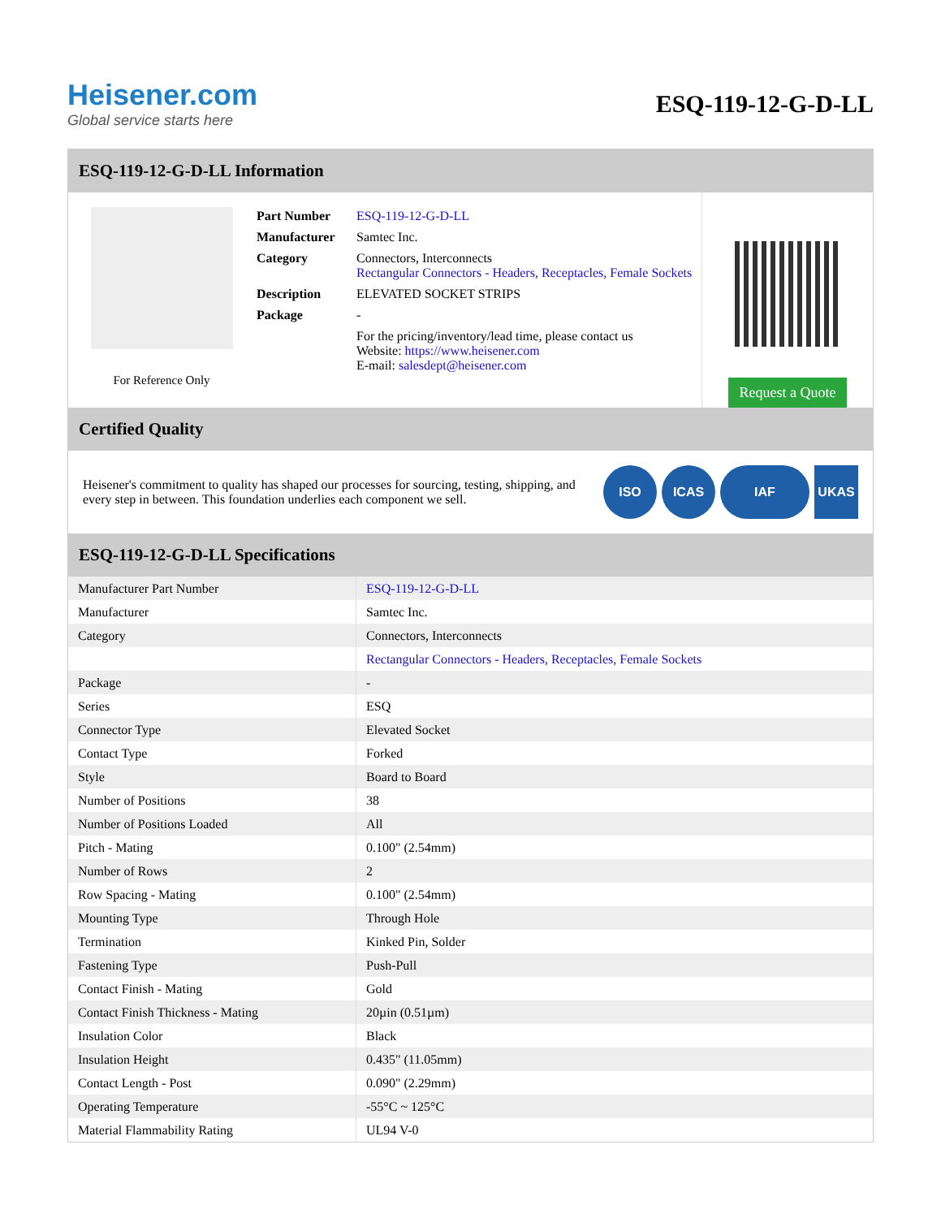Heisener.com
Global service starts here
ESQ-119-12-G-D-LL
ESQ-119-12-G-D-LL Information
For Reference Only
| Part Number | ESQ-119-12-G-D-LL |
| Manufacturer | Samtec Inc. |
| Category | Connectors, Interconnects Rectangular Connectors - Headers, Receptacles, Female Sockets |
| Description | ELEVATED SOCKET STRIPS |
| Package | - |
| | For the pricing/inventory/lead time, please contact us Website: https://www.heisener.com E-mail: salesdept@heisener.com |
Request a Quote
Certified Quality
Heisener's commitment to quality has shaped our processes for sourcing, testing, shipping, and every step in between. This foundation underlies each component we sell.
ISO ICAS IAF UKAS
ESQ-119-12-G-D-LL Specifications
| Manufacturer Part Number | ESQ-119-12-G-D-LL |
| Manufacturer | Samtec Inc. |
| Category | Connectors, Interconnects |
| | Rectangular Connectors - Headers, Receptacles, Female Sockets |
| Package | - |
| Series | ESQ |
| Connector Type | Elevated Socket |
| Contact Type | Forked |
| Style | Board to Board |
| Number of Positions | 38 |
| Number of Positions Loaded | All |
| Pitch - Mating | 0.100" (2.54mm) |
| Number of Rows | 2 |
| Row Spacing - Mating | 0.100" (2.54mm) |
| Mounting Type | Through Hole |
| Termination | Kinked Pin, Solder |
| Fastening Type | Push-Pull |
| Contact Finish - Mating | Gold |
| Contact Finish Thickness - Mating | 20µin (0.51µm) |
| Insulation Color | Black |
| Insulation Height | 0.435" (11.05mm) |
| Contact Length - Post | 0.090" (2.29mm) |
| Operating Temperature | -55°C ~ 125°C |
| Material Flammability Rating | UL94 V-0 |